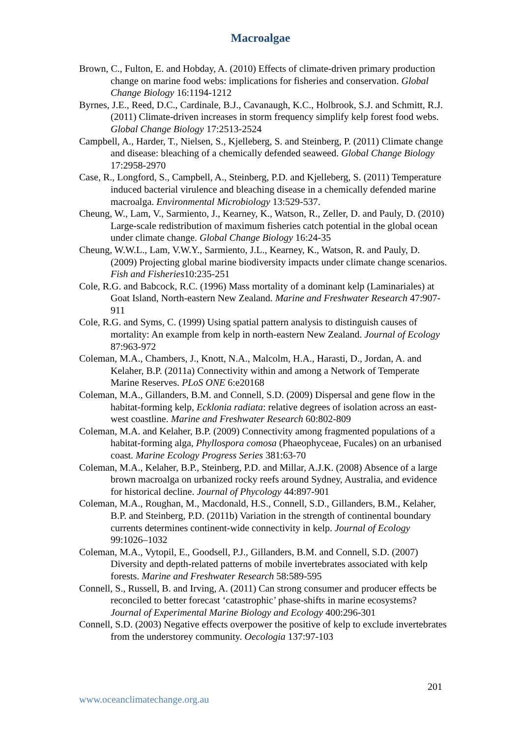Macroalgae
Brown, C., Fulton, E. and Hobday, A. (2010) Effects of climate-driven primary production change on marine food webs: implications for fisheries and conservation. Global Change Biology 16:1194-1212
Byrnes, J.E., Reed, D.C., Cardinale, B.J., Cavanaugh, K.C., Holbrook, S.J. and Schmitt, R.J. (2011) Climate-driven increases in storm frequency simplify kelp forest food webs. Global Change Biology 17:2513-2524
Campbell, A., Harder, T., Nielsen, S., Kjelleberg, S. and Steinberg, P. (2011) Climate change and disease: bleaching of a chemically defended seaweed. Global Change Biology 17:2958-2970
Case, R., Longford, S., Campbell, A., Steinberg, P.D. and Kjelleberg, S. (2011) Temperature induced bacterial virulence and bleaching disease in a chemically defended marine macroalga. Environmental Microbiology 13:529-537.
Cheung, W., Lam, V., Sarmiento, J., Kearney, K., Watson, R., Zeller, D. and Pauly, D. (2010) Large-scale redistribution of maximum fisheries catch potential in the global ocean under climate change. Global Change Biology 16:24-35
Cheung, W.W.L., Lam, V.W.Y., Sarmiento, J.L., Kearney, K., Watson, R. and Pauly, D. (2009) Projecting global marine biodiversity impacts under climate change scenarios. Fish and Fisheries10:235-251
Cole, R.G. and Babcock, R.C. (1996) Mass mortality of a dominant kelp (Laminariales) at Goat Island, North-eastern New Zealand. Marine and Freshwater Research 47:907-911
Cole, R.G. and Syms, C. (1999) Using spatial pattern analysis to distinguish causes of mortality: An example from kelp in north-eastern New Zealand. Journal of Ecology 87:963-972
Coleman, M.A., Chambers, J., Knott, N.A., Malcolm, H.A., Harasti, D., Jordan, A. and Kelaher, B.P. (2011a) Connectivity within and among a Network of Temperate Marine Reserves. PLoS ONE 6:e20168
Coleman, M.A., Gillanders, B.M. and Connell, S.D. (2009) Dispersal and gene flow in the habitat-forming kelp, Ecklonia radiata: relative degrees of isolation across an east-west coastline. Marine and Freshwater Research 60:802-809
Coleman, M.A. and Kelaher, B.P. (2009) Connectivity among fragmented populations of a habitat-forming alga, Phyllospora comosa (Phaeophyceae, Fucales) on an urbanised coast. Marine Ecology Progress Series 381:63-70
Coleman, M.A., Kelaher, B.P., Steinberg, P.D. and Millar, A.J.K. (2008) Absence of a large brown macroalga on urbanized rocky reefs around Sydney, Australia, and evidence for historical decline. Journal of Phycology 44:897-901
Coleman, M.A., Roughan, M., Macdonald, H.S., Connell, S.D., Gillanders, B.M., Kelaher, B.P. and Steinberg, P.D. (2011b) Variation in the strength of continental boundary currents determines continent-wide connectivity in kelp. Journal of Ecology 99:1026–1032
Coleman, M.A., Vytopil, E., Goodsell, P.J., Gillanders, B.M. and Connell, S.D. (2007) Diversity and depth-related patterns of mobile invertebrates associated with kelp forests. Marine and Freshwater Research 58:589-595
Connell, S., Russell, B. and Irving, A. (2011) Can strong consumer and producer effects be reconciled to better forecast ‘catastrophic’ phase-shifts in marine ecosystems? Journal of Experimental Marine Biology and Ecology 400:296-301
Connell, S.D. (2003) Negative effects overpower the positive of kelp to exclude invertebrates from the understorey community. Oecologia 137:97-103
201
www.oceanclimatechange.org.au